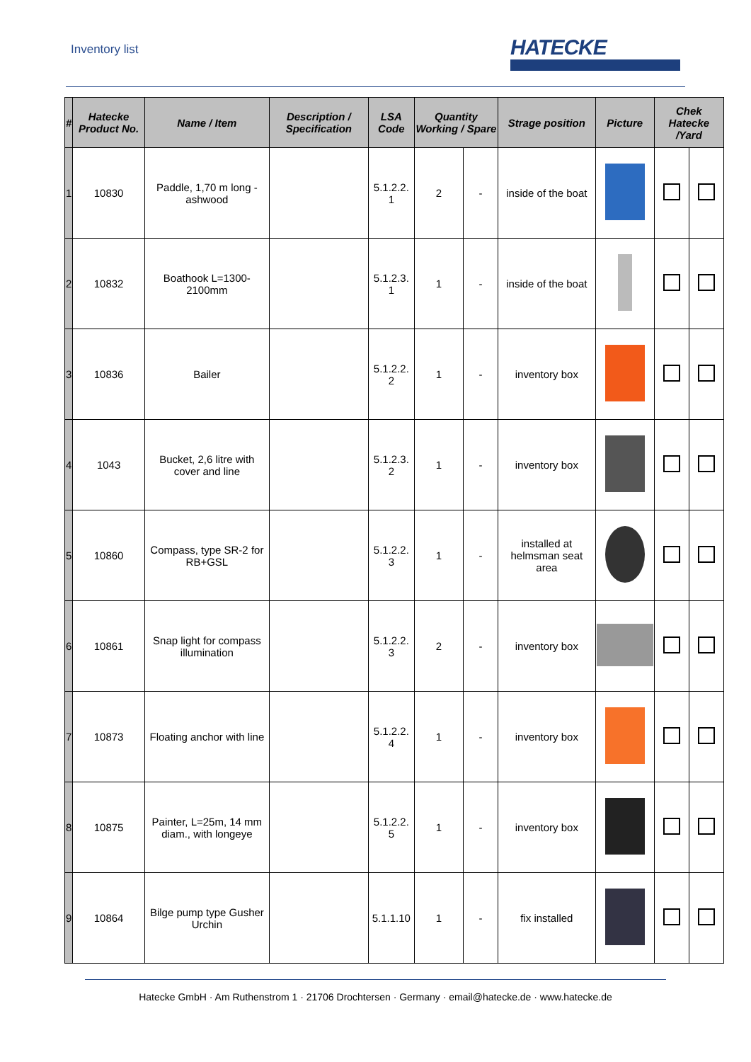Inventory list
HATECKE
| # | Hatecke Product No. | Name / Item | Description / Specification | LSA Code | Quantity Working / Spare | | Strage position | Picture | Chek Hatecke /Yard | |
| --- | --- | --- | --- | --- | --- | --- | --- | --- | --- | --- |
| 1 | 10830 | Paddle, 1,70 m long - ashwood | | 5.1.2.2. 1 | 2 | - | inside of the boat | | | |
| 2 | 10832 | Boathook L=1300-2100mm | | 5.1.2.3. 1 | 1 | - | inside of the boat | | | |
| 3 | 10836 | Bailer | | 5.1.2.2. 2 | 1 | - | inventory box | | | |
| 4 | 1043 | Bucket, 2,6 litre with cover and line | | 5.1.2.3. 2 | 1 | - | inventory box | | | |
| 5 | 10860 | Compass, type SR-2 for RB+GSL | | 5.1.2.2. 3 | 1 | - | installed at helmsman seat area | | | |
| 6 | 10861 | Snap light for compass illumination | | 5.1.2.2. 3 | 2 | - | inventory box | | | |
| 7 | 10873 | Floating anchor with line | | 5.1.2.2. 4 | 1 | - | inventory box | | | |
| 8 | 10875 | Painter, L=25m, 14 mm diam., with longeye | | 5.1.2.2. 5 | 1 | - | inventory box | | | |
| 9 | 10864 | Bilge pump type Gusher Urchin | | 5.1.1.10 | 1 | - | fix installed | | | |
Hatecke GmbH · Am Ruthenstrom 1 · 21706 Drochtersen · Germany · email@hatecke.de · www.hatecke.de